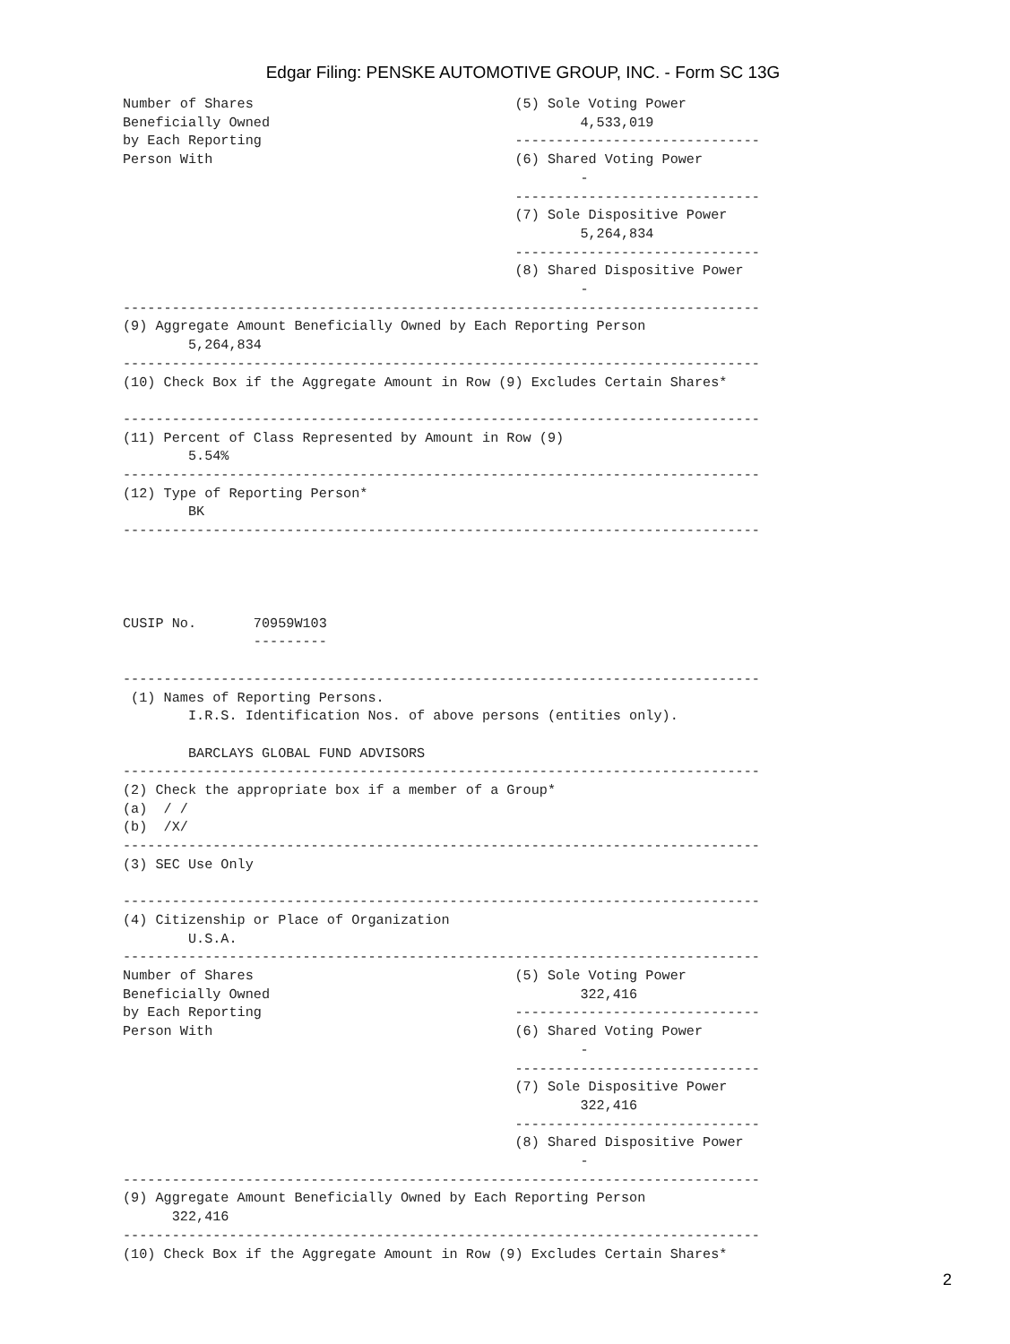Edgar Filing: PENSKE AUTOMOTIVE GROUP, INC. - Form SC 13G
Number of Shares                                (5) Sole Voting Power
Beneficially Owned                                      4,533,019
by Each Reporting                               ------------------------------
Person With                                     (6) Shared Voting Power
                                                        -
                                                ------------------------------
                                                (7) Sole Dispositive Power
                                                        5,264,834
                                                ------------------------------
                                                (8) Shared Dispositive Power
                                                        -
------------------------------------------------------------------------------
(9) Aggregate Amount Beneficially Owned by Each Reporting Person
        5,264,834
------------------------------------------------------------------------------
(10) Check Box if the Aggregate Amount in Row (9) Excludes Certain Shares*

------------------------------------------------------------------------------
(11) Percent of Class Represented by Amount in Row (9)
        5.54%
------------------------------------------------------------------------------
(12) Type of Reporting Person*
        BK
------------------------------------------------------------------------------




CUSIP No.       70959W103
                ---------

------------------------------------------------------------------------------
 (1) Names of Reporting Persons.
        I.R.S. Identification Nos. of above persons (entities only).

        BARCLAYS GLOBAL FUND ADVISORS
------------------------------------------------------------------------------
(2) Check the appropriate box if a member of a Group*
(a)  / /
(b)  /X/
------------------------------------------------------------------------------
(3) SEC Use Only

------------------------------------------------------------------------------
(4) Citizenship or Place of Organization
        U.S.A.
------------------------------------------------------------------------------
Number of Shares                                (5) Sole Voting Power
Beneficially Owned                                      322,416
by Each Reporting                               ------------------------------
Person With                                     (6) Shared Voting Power
                                                        -
                                                ------------------------------
                                                (7) Sole Dispositive Power
                                                        322,416
                                                ------------------------------
                                                (8) Shared Dispositive Power
                                                        -
------------------------------------------------------------------------------
(9) Aggregate Amount Beneficially Owned by Each Reporting Person
      322,416
------------------------------------------------------------------------------
(10) Check Box if the Aggregate Amount in Row (9) Excludes Certain Shares*
2